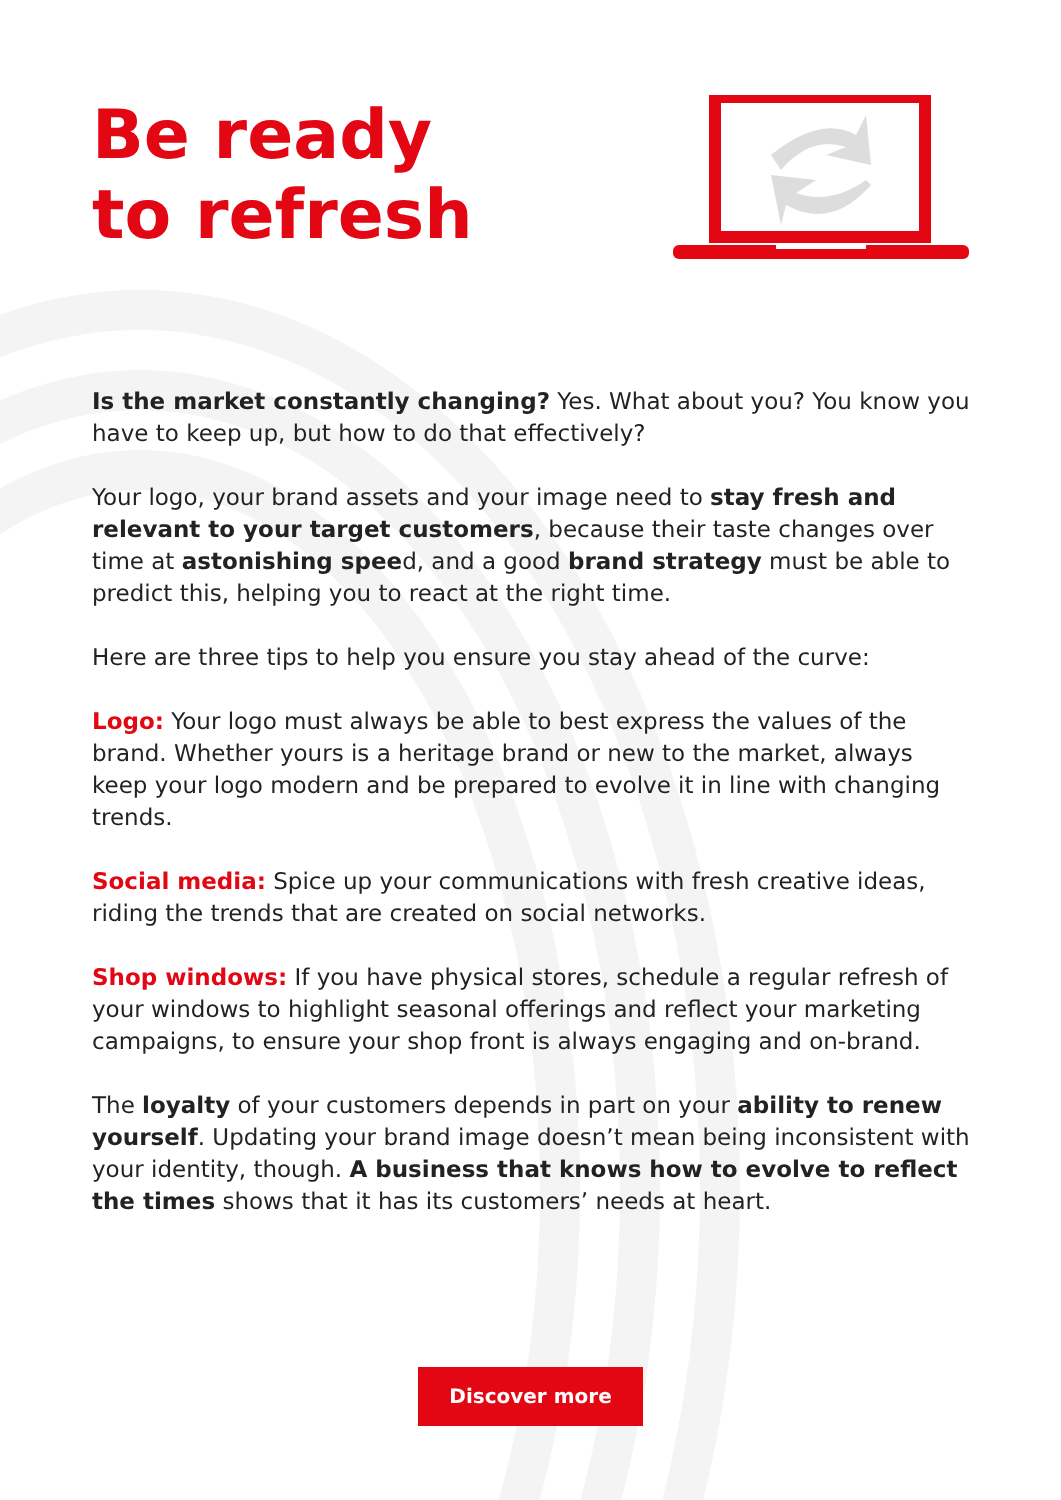Be ready
to refresh
Is the market constantly changing? Yes. What about you? You know you have to keep up, but how to do that effectively?
Your logo, your brand assets and your image need to stay fresh and relevant to your target customers, because their taste changes over time at astonishing speed, and a good brand strategy must be able to predict this, helping you to react at the right time.
Here are three tips to help you ensure you stay ahead of the curve:
Logo: Your logo must always be able to best express the values of the brand. Whether yours is a heritage brand or new to the market, always keep your logo modern and be prepared to evolve it in line with changing trends.
Social media: Spice up your communications with fresh creative ideas, riding the trends that are created on social networks.
Shop windows: If you have physical stores, schedule a regular refresh of your windows to highlight seasonal offerings and reflect your marketing campaigns, to ensure your shop front is always engaging and on-brand.
The loyalty of your customers depends in part on your ability to renew yourself. Updating your brand image doesn’t mean being inconsistent with your identity, though. A business that knows how to evolve to reflect the times shows that it has its customers’ needs at heart.
Discover more